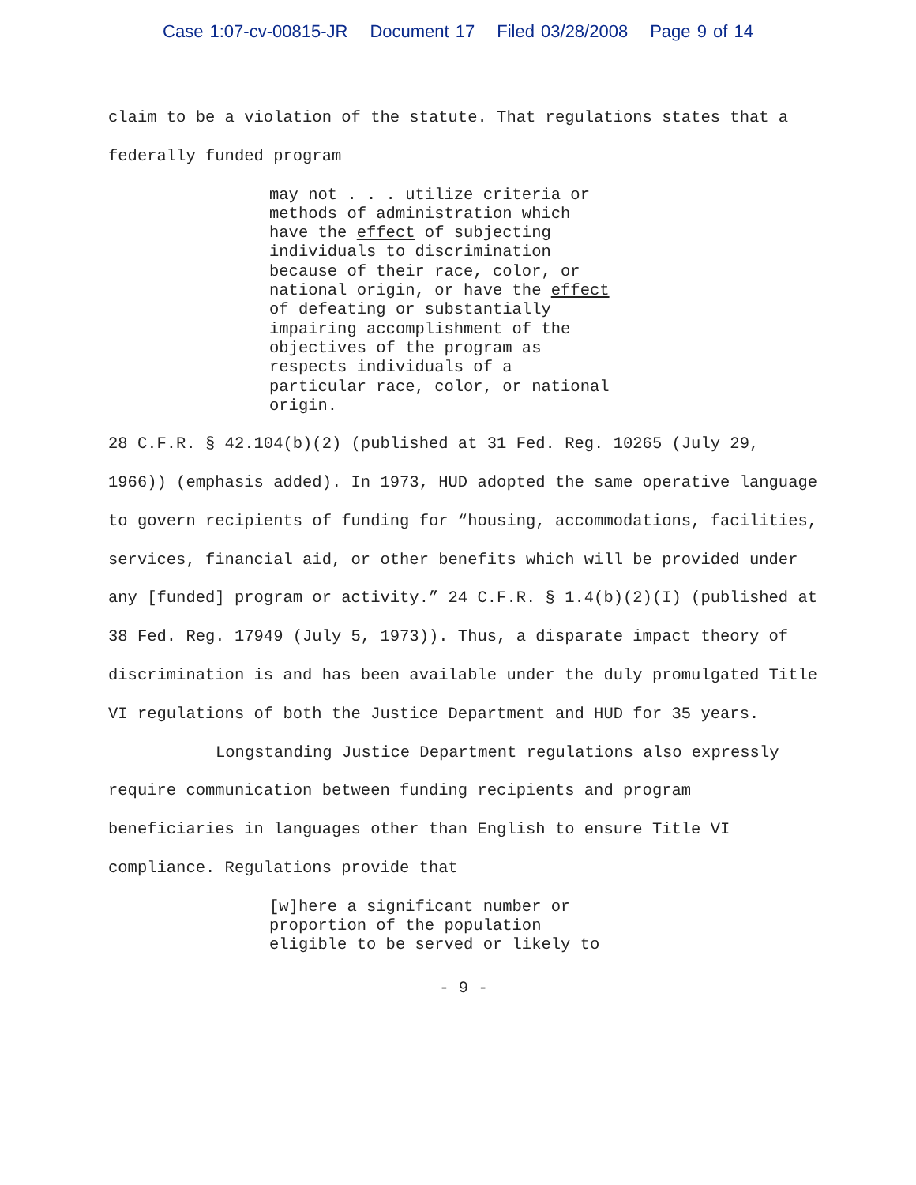Case 1:07-cv-00815-JR Document 17 Filed 03/28/2008 Page 9 of 14
claim to be a violation of the statute. That regulations states that a federally funded program
may not . . . utilize criteria or methods of administration which have the effect of subjecting individuals to discrimination because of their race, color, or national origin, or have the effect of defeating or substantially impairing accomplishment of the objectives of the program as respects individuals of a particular race, color, or national origin.
28 C.F.R. § 42.104(b)(2) (published at 31 Fed. Reg. 10265 (July 29, 1966)) (emphasis added). In 1973, HUD adopted the same operative language to govern recipients of funding for “housing, accommodations, facilities, services, financial aid, or other benefits which will be provided under any [funded] program or activity.” 24 C.F.R. § 1.4(b)(2)(I) (published at 38 Fed. Reg. 17949 (July 5, 1973)). Thus, a disparate impact theory of discrimination is and has been available under the duly promulgated Title VI regulations of both the Justice Department and HUD for 35 years.
Longstanding Justice Department regulations also expressly require communication between funding recipients and program beneficiaries in languages other than English to ensure Title VI compliance. Regulations provide that
[w]here a significant number or proportion of the population eligible to be served or likely to
- 9 -